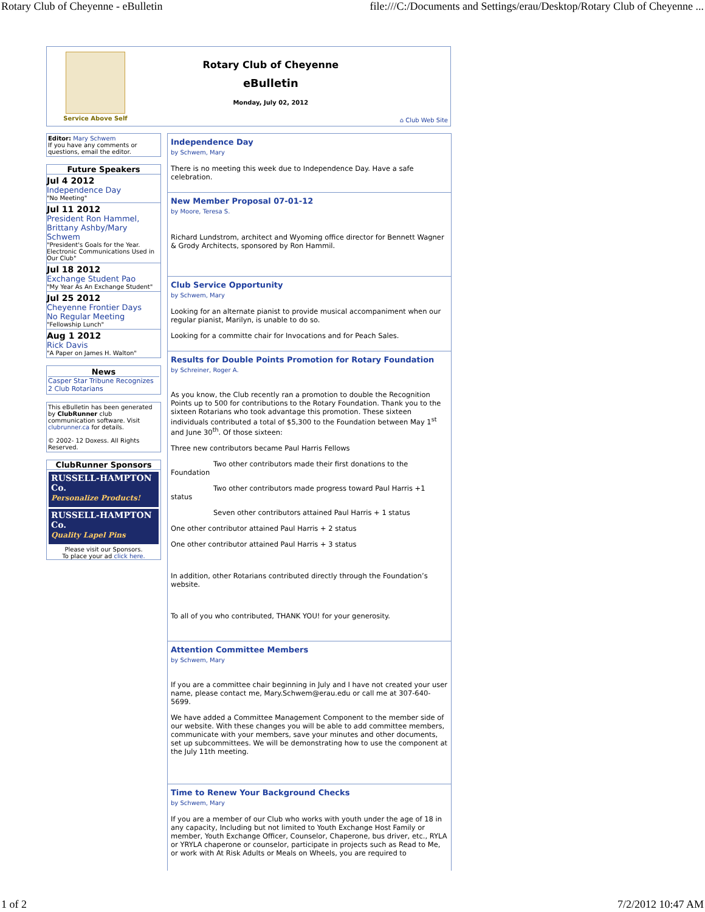Rotary Club of Cheyenne - eBulletin file:///C:/Documents and Settings/erau/Desktop/Rotary Club of Cheyenne ...
Service Above Self
Rotary Club of Cheyenne
eBulletin
Monday, July 02, 2012
⌂ Club Web Site
Editor: Mary Schwem
If you have any comments or questions, email the editor.
Future Speakers
Jul 4 2012
Independence Day
"No Meeting"
Jul 11 2012
President Ron Hammel, Brittany Ashby/Mary Schwem
"President's Goals for the Year. Electronic Communications Used in Our Club"
Jul 18 2012
Exchange Student Pao
"My Year As An Exchange Student"
Jul 25 2012
Cheyenne Frontier Days
No Regular Meeting
"Fellowship Lunch"
Aug 1 2012
Rick Davis
"A Paper on James H. Walton"
News
Casper Star Tribune Recognizes 2 Club Rotarians
This eBulletin has been generated by ClubRunner club communication software. Visit clubrunner.ca for details.
© 2002- 12 Doxess. All Rights Reserved.
ClubRunner Sponsors
RUSSELL-HAMPTON Co.
Personalize Products!
RUSSELL-HAMPTON Co.
Quality Lapel Pins
Please visit our Sponsors.
To place your ad click here.
Independence Day
by Schwem, Mary
There is no meeting this week due to Independence Day. Have a safe celebration.
New Member Proposal 07-01-12
by Moore, Teresa S.
Richard Lundstrom, architect and Wyoming office director for Bennett Wagner & Grody Architects, sponsored by Ron Hammil.
Club Service Opportunity
by Schwem, Mary
Looking for an alternate pianist to provide musical accompaniment when our regular pianist, Marilyn, is unable to do so.
Looking for a committe chair for Invocations and for Peach Sales.
Results for Double Points Promotion for Rotary Foundation
by Schreiner, Roger A.
As you know, the Club recently ran a promotion to double the Recognition Points up to 500 for contributions to the Rotary Foundation. Thank you to the sixteen Rotarians who took advantage this promotion. These sixteen individuals contributed a total of $5,300 to the Foundation between May 1<sup>st</sup> and June 30<sup>th</sup>. Of those sixteen:
Three new contributors became Paul Harris Fellows
Two other contributors made their first donations to the Foundation
Two other contributors made progress toward Paul Harris +1 status
Seven other contributors attained Paul Harris + 1 status
One other contributor attained Paul Harris + 2 status
One other contributor attained Paul Harris + 3 status
In addition, other Rotarians contributed directly through the Foundation’s website.
To all of you who contributed, THANK YOU! for your generosity.
Attention Committee Members
by Schwem, Mary
If you are a committee chair beginning in July and I have not created your user name, please contact me, Mary.Schwem@erau.edu or call me at 307-640-5699.
We have added a Committee Management Component to the member side of our website. With these changes you will be able to add committee members, communicate with your members, save your minutes and other documents, set up subcommittees. We will be demonstrating how to use the component at the July 11th meeting.
Time to Renew Your Background Checks
by Schwem, Mary
If you are a member of our Club who works with youth under the age of 18 in any capacity, Including but not limited to Youth Exchange Host Family or member, Youth Exchange Officer, Counselor, Chaperone, bus driver, etc., RYLA or YRYLA chaperone or counselor, participate in projects such as Read to Me, or work with At Risk Adults or Meals on Wheels, you are required to
1 of 2 7/2/2012 10:47 AM